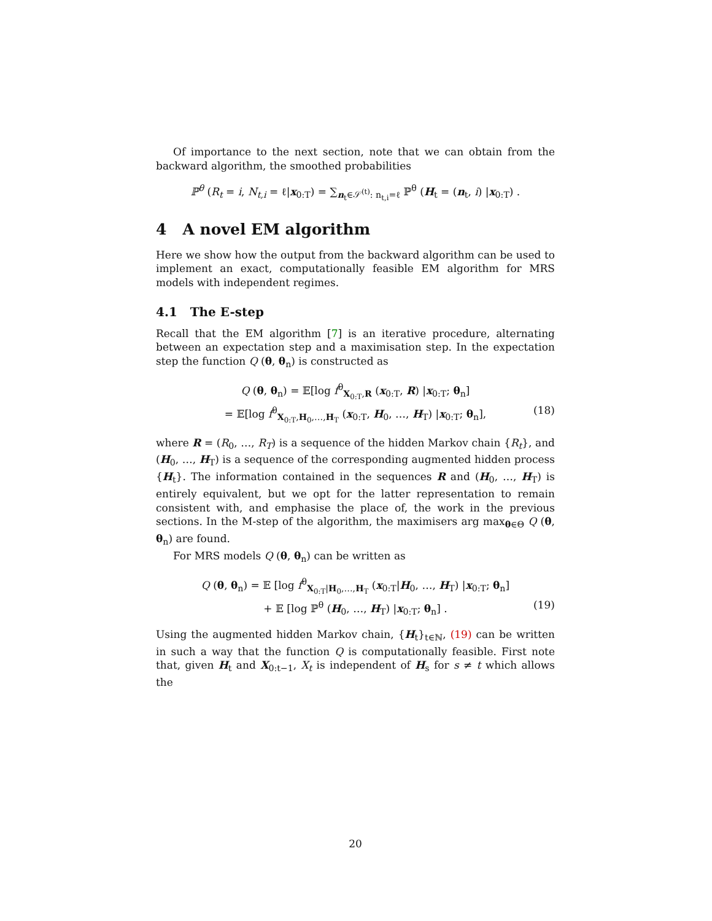Of importance to the next section, note that we can obtain from the backward algorithm, the smoothed probabilities
ℙ<sup>θ</sup> (R<sub>t</sub> = i, N<sub>t,i</sub> = ℓ|x<sub>0:T</sub>) = ∑<sub>n<sub>t</sub>∈𝒮<sup>(t)</sup>: n<sub>t,i</sub>=ℓ</sub> ℙ<sup>θ</sup> (H<sub>t</sub> = (n<sub>t</sub>, i) |x<sub>0:T</sub>) .
4 A novel EM algorithm
Here we show how the output from the backward algorithm can be used to implement an exact, computationally feasible EM algorithm for MRS models with independent regimes.
4.1 The E-step
Recall that the EM algorithm [7] is an iterative procedure, alternating between an expectation step and a maximisation step. In the expectation step the function Q (θ, θ<sub>n</sub>) is constructed as
Q (θ, θ<sub>n</sub>) = 𝔼[log f<sup>θ</sup><sub>X<sub>0:T</sub>,R</sub> (x<sub>0:T</sub>, R) |x<sub>0:T</sub>; θ<sub>n</sub>]
= 𝔼[log f<sup>θ</sup><sub>X<sub>0:T</sub>,H<sub>0</sub>,…,H<sub>T</sub></sub> (x<sub>0:T</sub>, H<sub>0</sub>, …, H<sub>T</sub>) |x<sub>0:T</sub>; θ<sub>n</sub>], (18)
where R = (R<sub>0</sub>, …, R<sub>T</sub>) is a sequence of the hidden Markov chain {R<sub>t</sub>}, and (H<sub>0</sub>, …, H<sub>T</sub>) is a sequence of the corresponding augmented hidden process {H<sub>t</sub>}. The information contained in the sequences R and (H<sub>0</sub>, …, H<sub>T</sub>) is entirely equivalent, but we opt for the latter representation to remain consistent with, and emphasise the place of, the work in the previous sections. In the M-step of the algorithm, the maximisers arg max<sub>θ∈Θ</sub> Q (θ, θ<sub>n</sub>) are found.
For MRS models Q (θ, θ<sub>n</sub>) can be written as
Q (θ, θ<sub>n</sub>) = 𝔼 [log f<sup>θ</sup><sub>X<sub>0:T</sub>|H<sub>0</sub>,…,H<sub>T</sub></sub> (x<sub>0:T</sub>|H<sub>0</sub>, …, H<sub>T</sub>) |x<sub>0:T</sub>; θ<sub>n</sub>]
+ 𝔼 [log ℙ<sup>θ</sup> (H<sub>0</sub>, …, H<sub>T</sub>) |x<sub>0:T</sub>; θ<sub>n</sub>] . (19)
Using the augmented hidden Markov chain, {H<sub>t</sub>}<sub>t∈ℕ</sub>, (19) can be written in such a way that the function Q is computationally feasible. First note that, given H<sub>t</sub> and X<sub>0:t−1</sub>, X<sub>t</sub> is independent of H<sub>s</sub> for s ≠ t which allows the
20